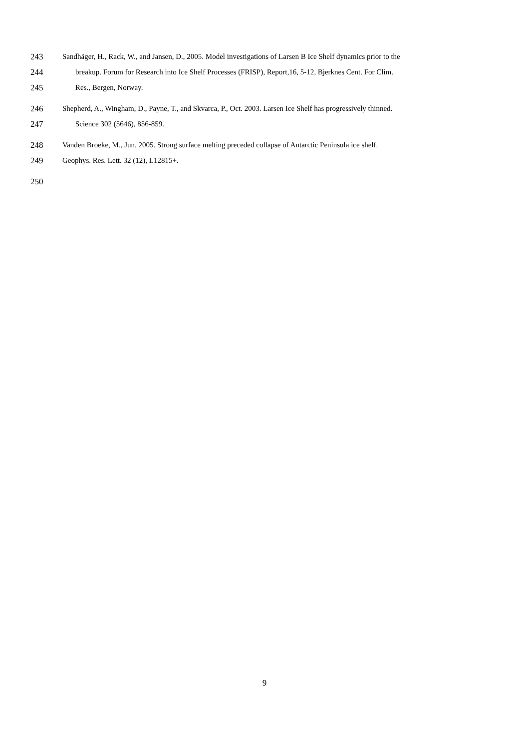243 Sandhäger, H., Rack, W., and Jansen, D., 2005. Model investigations of Larsen B Ice Shelf dynamics prior to the
244 breakup. Forum for Research into Ice Shelf Processes (FRISP), Report,16, 5-12, Bjerknes Cent. For Clim.
245 Res., Bergen, Norway.
246 Shepherd, A., Wingham, D., Payne, T., and Skvarca, P., Oct. 2003. Larsen Ice Shelf has progressively thinned.
247 Science 302 (5646), 856-859.
248 Vanden Broeke, M., Jun. 2005. Strong surface melting preceded collapse of Antarctic Peninsula ice shelf.
249 Geophys. Res. Lett. 32 (12), L12815+.
250
9